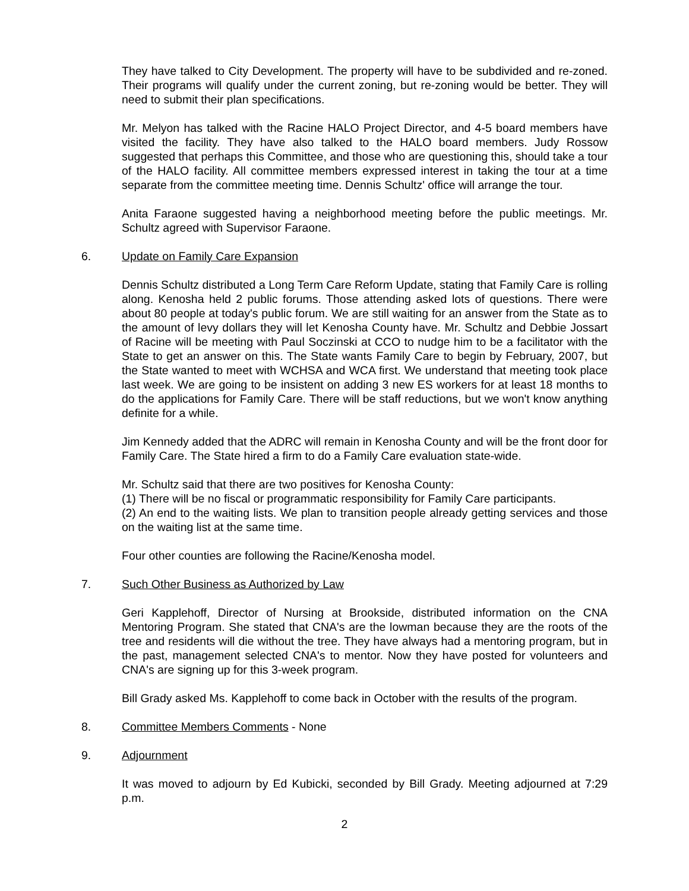They have talked to City Development. The property will have to be subdivided and re-zoned. Their programs will qualify under the current zoning, but re-zoning would be better. They will need to submit their plan specifications.
Mr. Melyon has talked with the Racine HALO Project Director, and 4-5 board members have visited the facility. They have also talked to the HALO board members. Judy Rossow suggested that perhaps this Committee, and those who are questioning this, should take a tour of the HALO facility. All committee members expressed interest in taking the tour at a time separate from the committee meeting time. Dennis Schultz' office will arrange the tour.
Anita Faraone suggested having a neighborhood meeting before the public meetings. Mr. Schultz agreed with Supervisor Faraone.
6. Update on Family Care Expansion
Dennis Schultz distributed a Long Term Care Reform Update, stating that Family Care is rolling along. Kenosha held 2 public forums. Those attending asked lots of questions. There were about 80 people at today's public forum. We are still waiting for an answer from the State as to the amount of levy dollars they will let Kenosha County have. Mr. Schultz and Debbie Jossart of Racine will be meeting with Paul Soczinski at CCO to nudge him to be a facilitator with the State to get an answer on this. The State wants Family Care to begin by February, 2007, but the State wanted to meet with WCHSA and WCA first. We understand that meeting took place last week. We are going to be insistent on adding 3 new ES workers for at least 18 months to do the applications for Family Care. There will be staff reductions, but we won't know anything definite for a while.
Jim Kennedy added that the ADRC will remain in Kenosha County and will be the front door for Family Care. The State hired a firm to do a Family Care evaluation state-wide.
Mr. Schultz said that there are two positives for Kenosha County:
(1) There will be no fiscal or programmatic responsibility for Family Care participants.
(2) An end to the waiting lists. We plan to transition people already getting services and those on the waiting list at the same time.
Four other counties are following the Racine/Kenosha model.
7. Such Other Business as Authorized by Law
Geri Kapplehoff, Director of Nursing at Brookside, distributed information on the CNA Mentoring Program. She stated that CNA's are the lowman because they are the roots of the tree and residents will die without the tree. They have always had a mentoring program, but in the past, management selected CNA's to mentor. Now they have posted for volunteers and CNA's are signing up for this 3-week program.
Bill Grady asked Ms. Kapplehoff to come back in October with the results of the program.
8. Committee Members Comments - None
9. Adjournment
It was moved to adjourn by Ed Kubicki, seconded by Bill Grady. Meeting adjourned at 7:29 p.m.
2